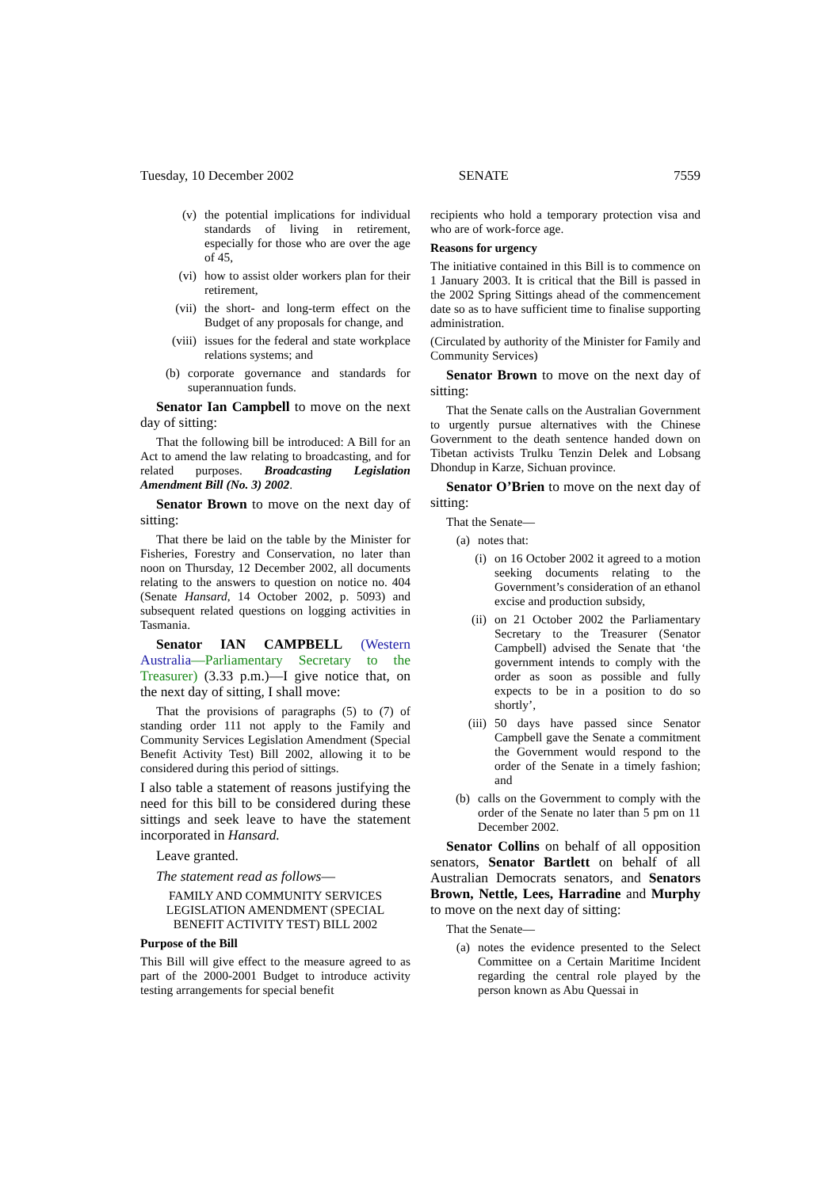Tuesday, 10 December 2002 SENATE 7559
(v) the potential implications for individual standards of living in retirement, especially for those who are over the age of 45,
(vi) how to assist older workers plan for their retirement,
(vii) the short- and long-term effect on the Budget of any proposals for change, and
(viii) issues for the federal and state workplace relations systems; and
(b) corporate governance and standards for superannuation funds.
Senator Ian Campbell to move on the next day of sitting:
That the following bill be introduced: A Bill for an Act to amend the law relating to broadcasting, and for related purposes. Broadcasting Legislation Amendment Bill (No. 3) 2002.
Senator Brown to move on the next day of sitting:
That there be laid on the table by the Minister for Fisheries, Forestry and Conservation, no later than noon on Thursday, 12 December 2002, all documents relating to the answers to question on notice no. 404 (Senate Hansard, 14 October 2002, p. 5093) and subsequent related questions on logging activities in Tasmania.
Senator IAN CAMPBELL (Western Australia—Parliamentary Secretary to the Treasurer) (3.33 p.m.)—I give notice that, on the next day of sitting, I shall move:
That the provisions of paragraphs (5) to (7) of standing order 111 not apply to the Family and Community Services Legislation Amendment (Special Benefit Activity Test) Bill 2002, allowing it to be considered during this period of sittings.
I also table a statement of reasons justifying the need for this bill to be considered during these sittings and seek leave to have the statement incorporated in Hansard.
Leave granted.
The statement read as follows—
FAMILY AND COMMUNITY SERVICES LEGISLATION AMENDMENT (SPECIAL BENEFIT ACTIVITY TEST) BILL 2002
Purpose of the Bill
This Bill will give effect to the measure agreed to as part of the 2000-2001 Budget to introduce activity testing arrangements for special benefit
recipients who hold a temporary protection visa and who are of work-force age.
Reasons for urgency
The initiative contained in this Bill is to commence on 1 January 2003. It is critical that the Bill is passed in the 2002 Spring Sittings ahead of the commencement date so as to have sufficient time to finalise supporting administration.
(Circulated by authority of the Minister for Family and Community Services)
Senator Brown to move on the next day of sitting:
That the Senate calls on the Australian Government to urgently pursue alternatives with the Chinese Government to the death sentence handed down on Tibetan activists Trulku Tenzin Delek and Lobsang Dhondup in Karze, Sichuan province.
Senator O’Brien to move on the next day of sitting:
That the Senate—
(a) notes that:
(i) on 16 October 2002 it agreed to a motion seeking documents relating to the Government’s consideration of an ethanol excise and production subsidy,
(ii) on 21 October 2002 the Parliamentary Secretary to the Treasurer (Senator Campbell) advised the Senate that ‘the government intends to comply with the order as soon as possible and fully expects to be in a position to do so shortly’,
(iii) 50 days have passed since Senator Campbell gave the Senate a commitment the Government would respond to the order of the Senate in a timely fashion; and
(b) calls on the Government to comply with the order of the Senate no later than 5 pm on 11 December 2002.
Senator Collins on behalf of all opposition senators, Senator Bartlett on behalf of all Australian Democrats senators, and Senators Brown, Nettle, Lees, Harradine and Murphy to move on the next day of sitting:
That the Senate—
(a) notes the evidence presented to the Select Committee on a Certain Maritime Incident regarding the central role played by the person known as Abu Quessai in